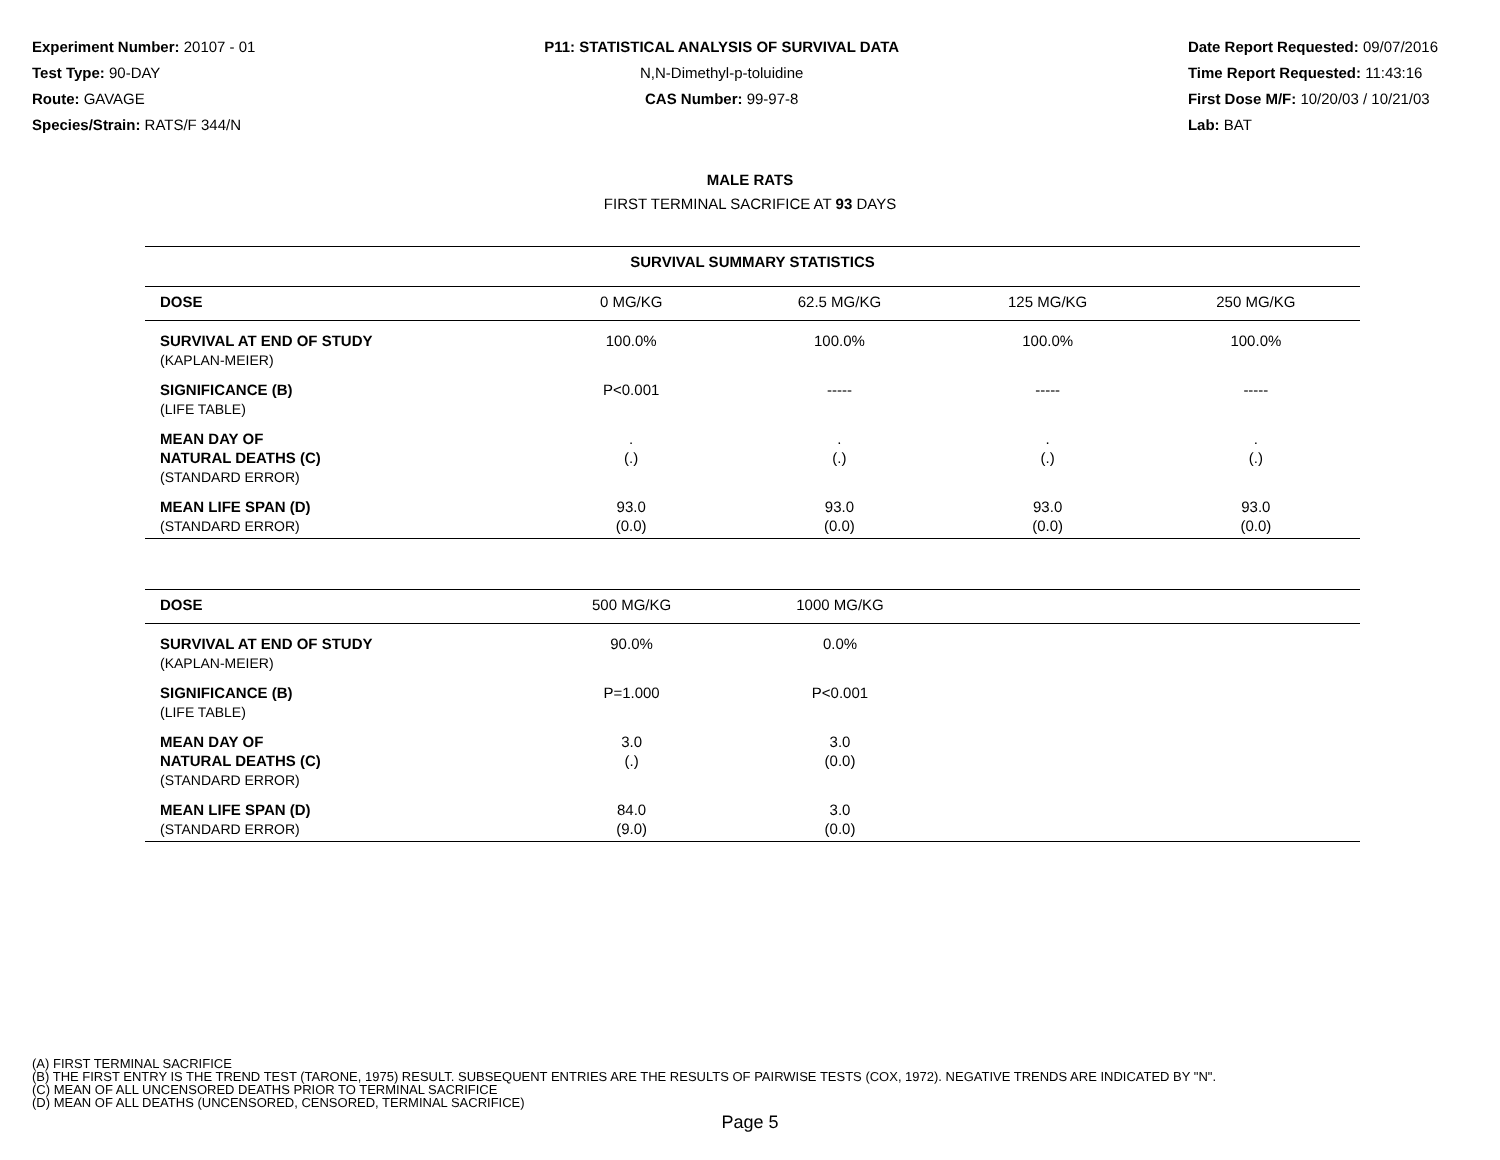Experiment Number: 20107 - 01
Test Type: 90-DAY
Route: GAVAGE
Species/Strain: RATS/F 344/N
P11: STATISTICAL ANALYSIS OF SURVIVAL DATA
N,N-Dimethyl-p-toluidine
CAS Number: 99-97-8
Date Report Requested: 09/07/2016
Time Report Requested: 11:43:16
First Dose M/F: 10/20/03 / 10/21/03
Lab: BAT
MALE RATS
FIRST TERMINAL SACRIFICE AT 93 DAYS
SURVIVAL SUMMARY STATISTICS
| DOSE | 0 MG/KG | 62.5 MG/KG | 125 MG/KG | 250 MG/KG |
| SURVIVAL AT END OF STUDY (KAPLAN-MEIER) | 100.0% | 100.0% | 100.0% | 100.0% |
| SIGNIFICANCE (B) (LIFE TABLE) | P<0.001 | ----- | ----- | ----- |
| MEAN DAY OF NATURAL DEATHS (C) (STANDARD ERROR) | . (.) | . (.) | . (.) | . (.) |
| MEAN LIFE SPAN (D) (STANDARD ERROR) | 93.0 (0.0) | 93.0 (0.0) | 93.0 (0.0) | 93.0 (0.0) |
| DOSE | 500 MG/KG | 1000 MG/KG | | |
| SURVIVAL AT END OF STUDY (KAPLAN-MEIER) | 90.0% | 0.0% | | |
| SIGNIFICANCE (B) (LIFE TABLE) | P=1.000 | P<0.001 | | |
| MEAN DAY OF NATURAL DEATHS (C) (STANDARD ERROR) | 3.0 (.) | 3.0 (0.0) | | |
| MEAN LIFE SPAN (D) (STANDARD ERROR) | 84.0 (9.0) | 3.0 (0.0) | | |
(A) FIRST TERMINAL SACRIFICE
(B) THE FIRST ENTRY IS THE TREND TEST (TARONE, 1975) RESULT. SUBSEQUENT ENTRIES ARE THE RESULTS OF PAIRWISE TESTS (COX, 1972). NEGATIVE TRENDS ARE INDICATED BY "N".
(C) MEAN OF ALL UNCENSORED DEATHS PRIOR TO TERMINAL SACRIFICE
(D) MEAN OF ALL DEATHS (UNCENSORED, CENSORED, TERMINAL SACRIFICE)
Page 5